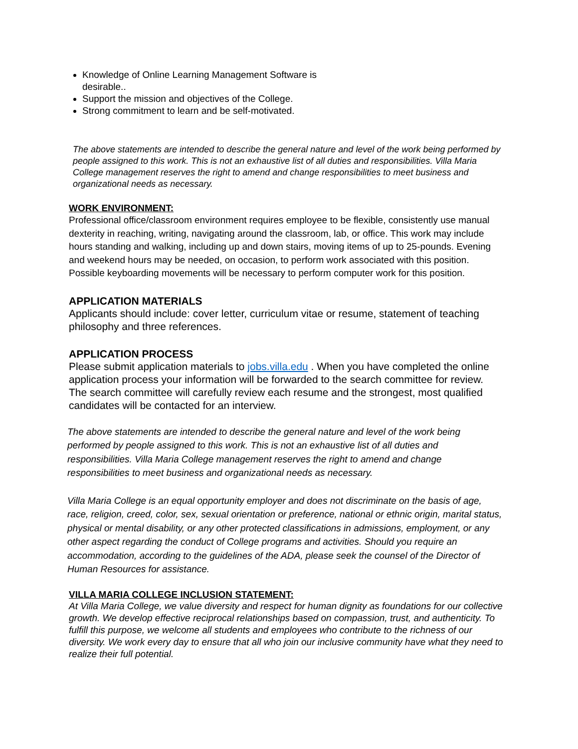Knowledge of Online Learning Management Software is desirable..
Support the mission and objectives of the College.
Strong commitment to learn and be self-motivated.
The above statements are intended to describe the general nature and level of the work being performed by people assigned to this work. This is not an exhaustive list of all duties and responsibilities. Villa Maria College management reserves the right to amend and change responsibilities to meet business and organizational needs as necessary.
WORK ENVIRONMENT:
Professional office/classroom environment requires employee to be flexible, consistently use manual dexterity in reaching, writing, navigating around the classroom, lab, or office. This work may include hours standing and walking, including up and down stairs, moving items of up to 25-pounds. Evening and weekend hours may be needed, on occasion, to perform work associated with this position. Possible keyboarding movements will be necessary to perform computer work for this position.
APPLICATION MATERIALS
Applicants should include: cover letter, curriculum vitae or resume, statement of teaching philosophy and three references.
APPLICATION PROCESS
Please submit application materials to jobs.villa.edu . When you have completed the online application process your information will be forwarded to the search committee for review. The search committee will carefully review each resume and the strongest, most qualified candidates will be contacted for an interview.
The above statements are intended to describe the general nature and level of the work being performed by people assigned to this work. This is not an exhaustive list of all duties and responsibilities. Villa Maria College management reserves the right to amend and change responsibilities to meet business and organizational needs as necessary.
Villa Maria College is an equal opportunity employer and does not discriminate on the basis of age, race, religion, creed, color, sex, sexual orientation or preference, national or ethnic origin, marital status, physical or mental disability, or any other protected classifications in admissions, employment, or any other aspect regarding the conduct of College programs and activities. Should you require an accommodation, according to the guidelines of the ADA, please seek the counsel of the Director of Human Resources for assistance.
VILLA MARIA COLLEGE INCLUSION STATEMENT:
At Villa Maria College, we value diversity and respect for human dignity as foundations for our collective growth. We develop effective reciprocal relationships based on compassion, trust, and authenticity. To fulfill this purpose, we welcome all students and employees who contribute to the richness of our diversity. We work every day to ensure that all who join our inclusive community have what they need to realize their full potential.